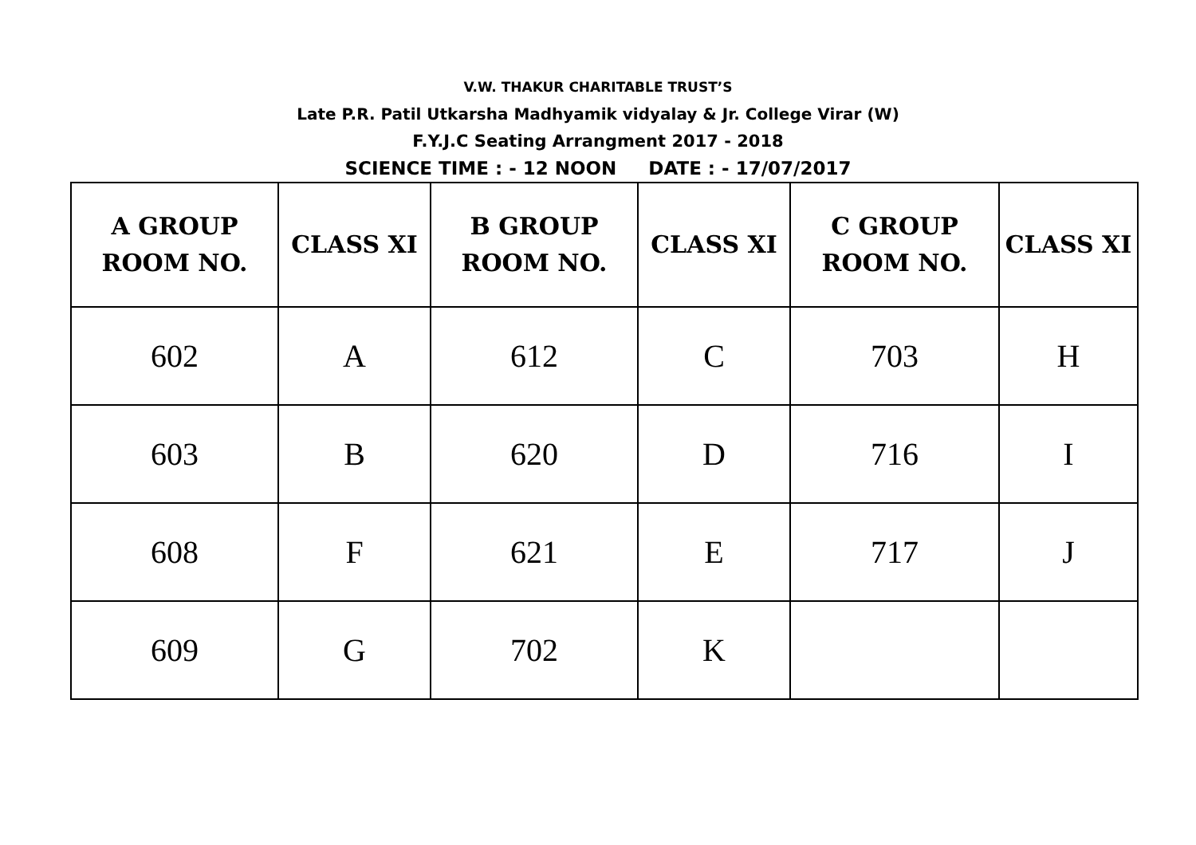V.W. THAKUR CHARITABLE TRUST’S
Late P.R. Patil Utkarsha Madhyamik vidyalay & Jr. College Virar (W)
F.Y.J.C Seating Arrangment 2017 - 2018
SCIENCE TIME : - 12 NOON DATE : - 17/07/2017
| A GROUP ROOM NO. | CLASS XI | B GROUP ROOM NO. | CLASS XI | C GROUP ROOM NO. | CLASS XI |
| --- | --- | --- | --- | --- | --- |
| 602 | A | 612 | C | 703 | H |
| 603 | B | 620 | D | 716 | I |
| 608 | F | 621 | E | 717 | J |
| 609 | G | 702 | K | | |